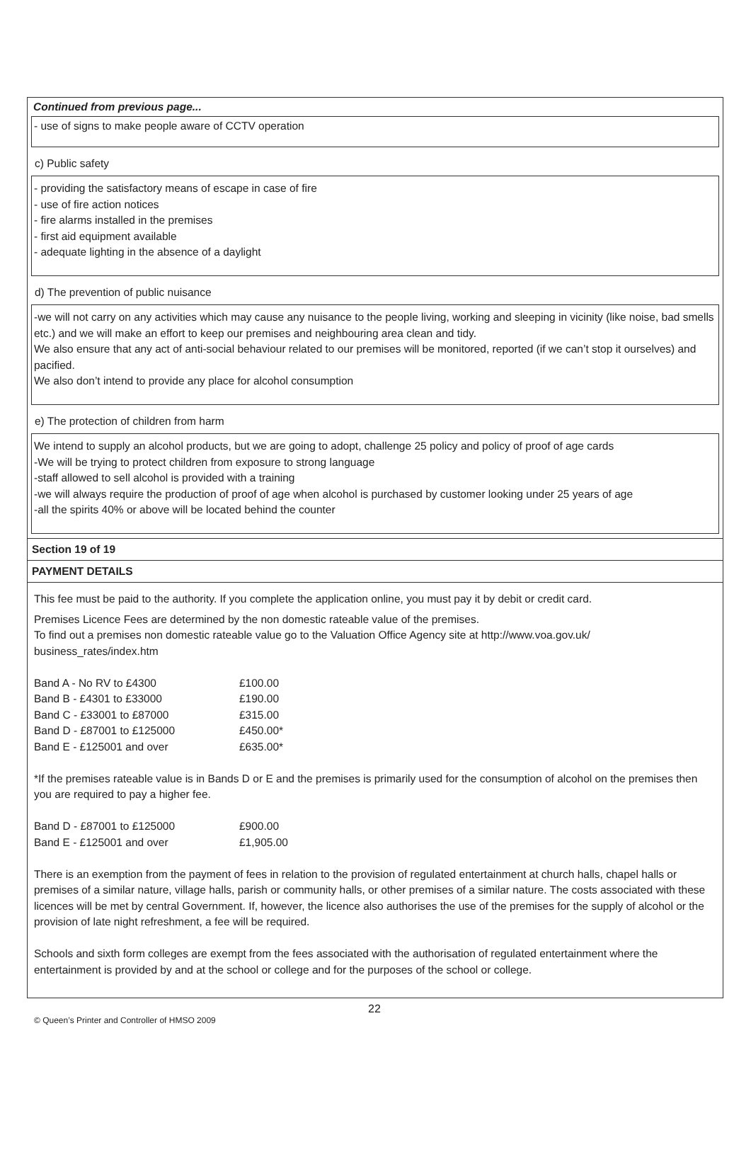Continued from previous page...
- use of signs to make people aware of CCTV operation
c) Public safety
- providing the satisfactory means of escape in case of fire
- use of fire action notices
- fire alarms installed in the premises
- first aid equipment available
- adequate lighting in the absence of a daylight
d) The prevention of public nuisance
-we will not carry on any activities which may cause any nuisance to the people living, working and sleeping in vicinity (like noise, bad smells etc.) and we will make an effort to keep our premises and neighbouring area clean and tidy.
We also ensure that any act of anti-social behaviour related to our premises will be monitored, reported (if we can’t stop it ourselves) and pacified.
We also don’t intend to provide any place for alcohol consumption
e) The protection of children from harm
We intend to supply an alcohol products, but we are going to adopt, challenge 25 policy and policy of proof of age cards
-We will be trying to protect children from exposure to strong language
-staff allowed to sell alcohol is provided with a training
-we will always require the production of proof of age when alcohol is purchased by customer looking under 25 years of age
-all the spirits 40% or above will be located behind the counter
Section 19 of 19
PAYMENT DETAILS
This fee must be paid to the authority. If you complete the application online, you must pay it by debit or credit card.
Premises Licence Fees are determined by the non domestic rateable value of the premises.
To find out a premises non domestic rateable value go to the Valuation Office Agency site at http://www.voa.gov.uk/ business_rates/index.htm
Band A - No RV to £4300 £100.00
Band B - £4301 to £33000 £190.00
Band C - £33001 to £87000 £315.00
Band D - £87001 to £125000 £450.00*
Band E - £125001 and over £635.00*
*If the premises rateable value is in Bands D or E and the premises is primarily used for the consumption of alcohol on the premises then you are required to pay a higher fee.
Band D - £87001 to £125000 £900.00
Band E - £125001 and over £1,905.00
There is an exemption from the payment of fees in relation to the provision of regulated entertainment at church halls, chapel halls or premises of a similar nature, village halls, parish or community halls, or other premises of a similar nature. The costs associated with these licences will be met by central Government. If, however, the licence also authorises the use of the premises for the supply of alcohol or the provision of late night refreshment, a fee will be required.
Schools and sixth form colleges are exempt from the fees associated with the authorisation of regulated entertainment where the entertainment is provided by and at the school or college and for the purposes of the school or college.
22
© Queen’s Printer and Controller of HMSO 2009